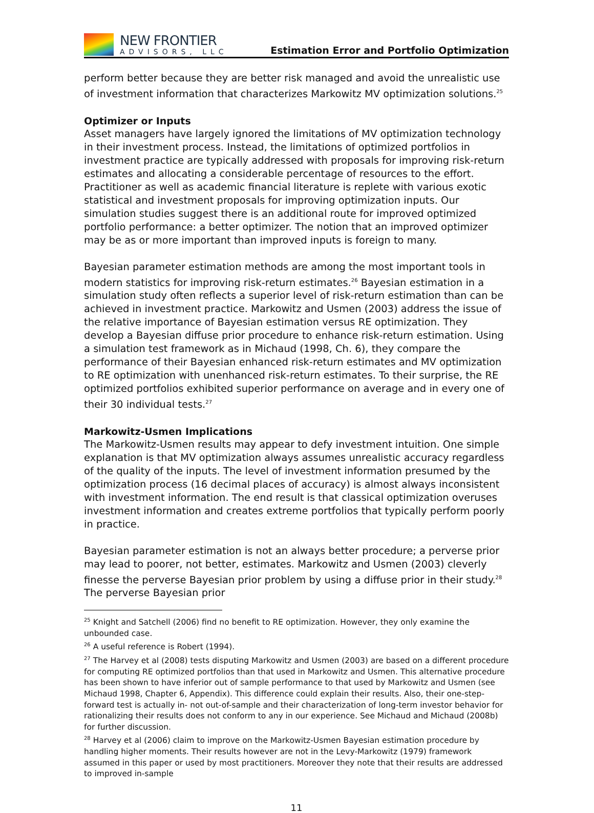NEW FRONTIER
ADVISORS, LLC
Estimation Error and Portfolio Optimization
perform better because they are better risk managed and avoid the unrealistic use of investment information that characterizes Markowitz MV optimization solutions.<sup>25</sup>
Optimizer or Inputs
Asset managers have largely ignored the limitations of MV optimization technology in their investment process. Instead, the limitations of optimized portfolios in investment practice are typically addressed with proposals for improving risk-return estimates and allocating a considerable percentage of resources to the effort. Practitioner as well as academic financial literature is replete with various exotic statistical and investment proposals for improving optimization inputs. Our simulation studies suggest there is an additional route for improved optimized portfolio performance: a better optimizer. The notion that an improved optimizer may be as or more important than improved inputs is foreign to many.
Bayesian parameter estimation methods are among the most important tools in modern statistics for improving risk-return estimates.<sup>26</sup> Bayesian estimation in a simulation study often reflects a superior level of risk-return estimation than can be achieved in investment practice. Markowitz and Usmen (2003) address the issue of the relative importance of Bayesian estimation versus RE optimization. They develop a Bayesian diffuse prior procedure to enhance risk-return estimation. Using a simulation test framework as in Michaud (1998, Ch. 6), they compare the performance of their Bayesian enhanced risk-return estimates and MV optimization to RE optimization with unenhanced risk-return estimates. To their surprise, the RE optimized portfolios exhibited superior performance on average and in every one of their 30 individual tests.<sup>27</sup>
Markowitz-Usmen Implications
The Markowitz-Usmen results may appear to defy investment intuition. One simple explanation is that MV optimization always assumes unrealistic accuracy regardless of the quality of the inputs. The level of investment information presumed by the optimization process (16 decimal places of accuracy) is almost always inconsistent with investment information. The end result is that classical optimization overuses investment information and creates extreme portfolios that typically perform poorly in practice.
Bayesian parameter estimation is not an always better procedure; a perverse prior may lead to poorer, not better, estimates. Markowitz and Usmen (2003) cleverly finesse the perverse Bayesian prior problem by using a diffuse prior in their study.<sup>28</sup> The perverse Bayesian prior
<sup>25</sup> Knight and Satchell (2006) find no benefit to RE optimization. However, they only examine the unbounded case.
<sup>26</sup> A useful reference is Robert (1994).
<sup>27</sup> The Harvey et al (2008) tests disputing Markowitz and Usmen (2003) are based on a different procedure for computing RE optimized portfolios than that used in Markowitz and Usmen. This alternative procedure has been shown to have inferior out of sample performance to that used by Markowitz and Usmen (see Michaud 1998, Chapter 6, Appendix). This difference could explain their results. Also, their one-step-forward test is actually in- not out-of-sample and their characterization of long-term investor behavior for rationalizing their results does not conform to any in our experience. See Michaud and Michaud (2008b) for further discussion.
<sup>28</sup> Harvey et al (2006) claim to improve on the Markowitz-Usmen Bayesian estimation procedure by handling higher moments. Their results however are not in the Levy-Markowitz (1979) framework assumed in this paper or used by most practitioners. Moreover they note that their results are addressed to improved in-sample
11